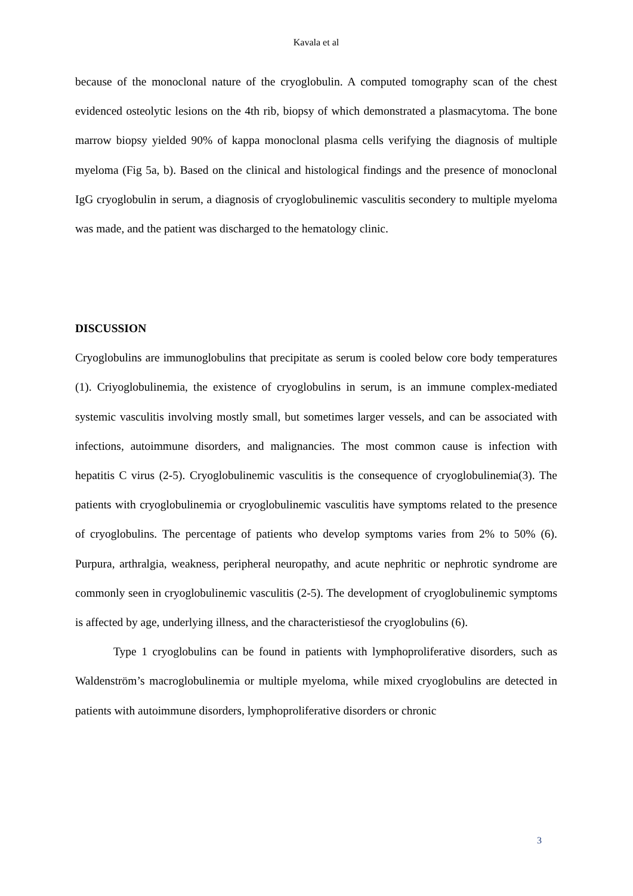Kavala et al
because of the monoclonal nature of the cryoglobulin. A computed tomography scan of the chest evidenced osteolytic lesions on the 4th rib, biopsy of which demonstrated a plasmacytoma. The bone marrow biopsy yielded 90% of kappa monoclonal plasma cells verifying the diagnosis of multiple myeloma (Fig 5a, b). Based on the clinical and histological findings and the presence of monoclonal IgG cryoglobulin in serum, a diagnosis of cryoglobulinemic vasculitis secondery to multiple myeloma was made, and the patient was discharged to the hematology clinic.
DISCUSSION
Cryoglobulins are immunoglobulins that precipitate as serum is cooled below core body temperatures (1). Criyoglobulinemia, the existence of cryoglobulins in serum, is an immune complex-mediated systemic vasculitis involving mostly small, but sometimes larger vessels, and can be associated with infections, autoimmune disorders, and malignancies. The most common cause is infection with hepatitis C virus (2-5). Cryoglobulinemic vasculitis is the consequence of cryoglobulinemia(3). The patients with cryoglobulinemia or cryoglobulinemic vasculitis have symptoms related to the presence of cryoglobulins. The percentage of patients who develop symptoms varies from 2% to 50% (6). Purpura, arthralgia, weakness, peripheral neuropathy, and acute nephritic or nephrotic syndrome are commonly seen in cryoglobulinemic vasculitis (2-5). The development of cryoglobulinemic symptoms is affected by age, underlying illness, and the characteristiesof the cryoglobulins (6).
Type 1 cryoglobulins can be found in patients with lymphoproliferative disorders, such as Waldenström’s macroglobulinemia or multiple myeloma, while mixed cryoglobulins are detected in patients with autoimmune disorders, lymphoproliferative disorders or chronic
3